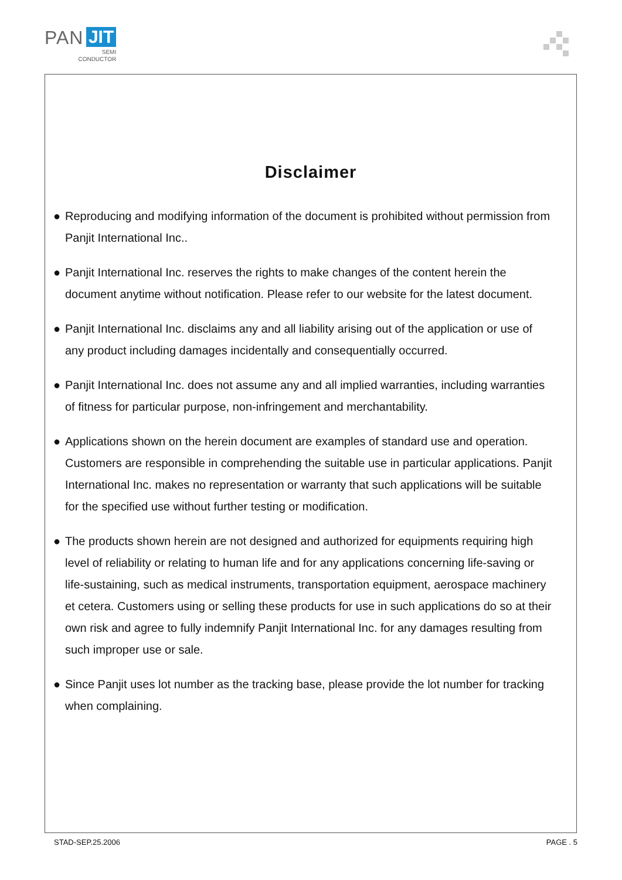PAN JIT
SEMI
CONDUCTOR
Disclaimer
● Reproducing and modifying information of the document is prohibited without permission from Panjit International Inc..
● Panjit International Inc. reserves the rights to make changes of the content herein the document anytime without notification. Please refer to our website for the latest document.
● Panjit International Inc. disclaims any and all liability arising out of the application or use of any product including damages incidentally and consequentially occurred.
● Panjit International Inc. does not assume any and all implied warranties, including warranties of fitness for particular purpose, non-infringement and merchantability.
● Applications shown on the herein document are examples of standard use and operation. Customers are responsible in comprehending the suitable use in particular applications. Panjit International Inc. makes no representation or warranty that such applications will be suitable for the specified use without further testing or modification.
● The products shown herein are not designed and authorized for equipments requiring high level of reliability or relating to human life and for any applications concerning life-saving or life-sustaining, such as medical instruments, transportation equipment, aerospace machinery et cetera. Customers using or selling these products for use in such applications do so at their own risk and agree to fully indemnify Panjit International Inc. for any damages resulting from such improper use or sale.
● Since Panjit uses lot number as the tracking base, please provide the lot number for tracking when complaining.
STAD-SEP.25.2006 PAGE . 5